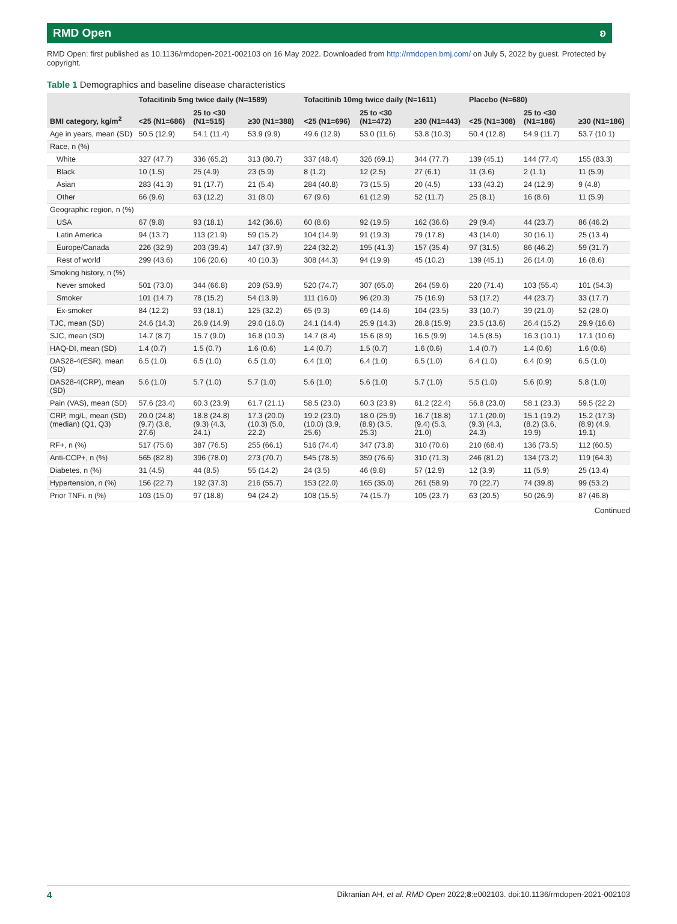RMD Open ʚ
RMD Open: first published as 10.1136/rmdopen-2021-002103 on 16 May 2022. Downloaded from http://rmdopen.bmj.com/ on July 5, 2022 by guest. Protected by copyright.
Table 1 Demographics and baseline disease characteristics
| BMI category, kg/m<sup>2</sup> | Tofacitinib 5mg twice daily (N=1589) | | | Tofacitinib 10mg twice daily (N=1611) | | | Placebo (N=680) | | |
| --- | --- | --- | --- | --- | --- | --- | --- | --- | --- |
| | <25 (N1=686) | 25 to <30 (N1=515) | ≥30 (N1=388) | <25 (N1=696) | 25 to <30 (N1=472) | ≥30 (N1=443) | <25 (N1=308) | 25 to <30 (N1=186) | ≥30 (N1=186) |
| Age in years, mean (SD) | 50.5 (12.9) | 54.1 (11.4) | 53.9 (9.9) | 49.6 (12.9) | 53.0 (11.6) | 53.8 (10.3) | 50.4 (12.8) | 54.9 (11.7) | 53.7 (10.1) |
| Race, n (%) | | | | | | | | | |
| White | 327 (47.7) | 336 (65.2) | 313 (80.7) | 337 (48.4) | 326 (69.1) | 344 (77.7) | 139 (45.1) | 144 (77.4) | 155 (83.3) |
| Black | 10 (1.5) | 25 (4.9) | 23 (5.9) | 8 (1.2) | 12 (2.5) | 27 (6.1) | 11 (3.6) | 2 (1.1) | 11 (5.9) |
| Asian | 283 (41.3) | 91 (17.7) | 21 (5.4) | 284 (40.8) | 73 (15.5) | 20 (4.5) | 133 (43.2) | 24 (12.9) | 9 (4.8) |
| Other | 66 (9.6) | 63 (12.2) | 31 (8.0) | 67 (9.6) | 61 (12.9) | 52 (11.7) | 25 (8.1) | 16 (8.6) | 11 (5.9) |
| Geographic region, n (%) | | | | | | | | | |
| USA | 67 (9.8) | 93 (18.1) | 142 (36.6) | 60 (8.6) | 92 (19.5) | 162 (36.6) | 29 (9.4) | 44 (23.7) | 86 (46.2) |
| Latin America | 94 (13.7) | 113 (21.9) | 59 (15.2) | 104 (14.9) | 91 (19.3) | 79 (17.8) | 43 (14.0) | 30 (16.1) | 25 (13.4) |
| Europe/Canada | 226 (32.9) | 203 (39.4) | 147 (37.9) | 224 (32.2) | 195 (41.3) | 157 (35.4) | 97 (31.5) | 86 (46.2) | 59 (31.7) |
| Rest of world | 299 (43.6) | 106 (20.6) | 40 (10.3) | 308 (44.3) | 94 (19.9) | 45 (10.2) | 139 (45.1) | 26 (14.0) | 16 (8.6) |
| Smoking history, n (%) | | | | | | | | | |
| Never smoked | 501 (73.0) | 344 (66.8) | 209 (53.9) | 520 (74.7) | 307 (65.0) | 264 (59.6) | 220 (71.4) | 103 (55.4) | 101 (54.3) |
| Smoker | 101 (14.7) | 78 (15.2) | 54 (13.9) | 111 (16.0) | 96 (20.3) | 75 (16.9) | 53 (17.2) | 44 (23.7) | 33 (17.7) |
| Ex-smoker | 84 (12.2) | 93 (18.1) | 125 (32.2) | 65 (9.3) | 69 (14.6) | 104 (23.5) | 33 (10.7) | 39 (21.0) | 52 (28.0) |
| TJC, mean (SD) | 24.6 (14.3) | 26.9 (14.9) | 29.0 (16.0) | 24.1 (14.4) | 25.9 (14.3) | 28.8 (15.9) | 23.5 (13.6) | 26.4 (15.2) | 29.9 (16.6) |
| SJC, mean (SD) | 14.7 (8.7) | 15.7 (9.0) | 16.8 (10.3) | 14.7 (8.4) | 15.6 (8.9) | 16.5 (9.9) | 14.5 (8.5) | 16.3 (10.1) | 17.1 (10.6) |
| HAQ-DI, mean (SD) | 1.4 (0.7) | 1.5 (0.7) | 1.6 (0.6) | 1.4 (0.7) | 1.5 (0.7) | 1.6 (0.6) | 1.4 (0.7) | 1.4 (0.6) | 1.6 (0.6) |
| DAS28-4(ESR), mean (SD) | 6.5 (1.0) | 6.5 (1.0) | 6.5 (1.0) | 6.4 (1.0) | 6.4 (1.0) | 6.5 (1.0) | 6.4 (1.0) | 6.4 (0.9) | 6.5 (1.0) |
| DAS28-4(CRP), mean (SD) | 5.6 (1.0) | 5.7 (1.0) | 5.7 (1.0) | 5.6 (1.0) | 5.6 (1.0) | 5.7 (1.0) | 5.5 (1.0) | 5.6 (0.9) | 5.8 (1.0) |
| Pain (VAS), mean (SD) | 57.6 (23.4) | 60.3 (23.9) | 61.7 (21.1) | 58.5 (23.0) | 60.3 (23.9) | 61.2 (22.4) | 56.8 (23.0) | 58.1 (23.3) | 59.5 (22.2) |
| CRP, mg/L, mean (SD) (median) (Q1, Q3) | 20.0 (24.8) (9.7) (3.8, 27.6) | 18.8 (24.8) (9.3) (4.3, 24.1) | 17.3 (20.0) (10.3) (5.0, 22.2) | 19.2 (23.0) (10.0) (3.9, 25.6) | 18.0 (25.9) (8.9) (3.5, 25.3) | 16.7 (18.8) (9.4) (5.3, 21.0) | 17.1 (20.0) (9.3) (4.3, 24.3) | 15.1 (19.2) (8.2) (3.6, 19.9) | 15.2 (17.3) (8.9) (4.9, 19.1) |
| RF+, n (%) | 517 (75.6) | 387 (76.5) | 255 (66.1) | 516 (74.4) | 347 (73.8) | 310 (70.6) | 210 (68.4) | 136 (73.5) | 112 (60.5) |
| Anti-CCP+, n (%) | 565 (82.8) | 396 (78.0) | 273 (70.7) | 545 (78.5) | 359 (76.6) | 310 (71.3) | 246 (81.2) | 134 (73.2) | 119 (64.3) |
| Diabetes, n (%) | 31 (4.5) | 44 (8.5) | 55 (14.2) | 24 (3.5) | 46 (9.8) | 57 (12.9) | 12 (3.9) | 11 (5.9) | 25 (13.4) |
| Hypertension, n (%) | 156 (22.7) | 192 (37.3) | 216 (55.7) | 153 (22.0) | 165 (35.0) | 261 (58.9) | 70 (22.7) | 74 (39.8) | 99 (53.2) |
| Prior TNFi, n (%) | 103 (15.0) | 97 (18.8) | 94 (24.2) | 108 (15.5) | 74 (15.7) | 105 (23.7) | 63 (20.5) | 50 (26.9) | 87 (46.8) |
Continued
4 Dikranian AH, et al. RMD Open 2022;8:e002103. doi:10.1136/rmdopen-2021-002103